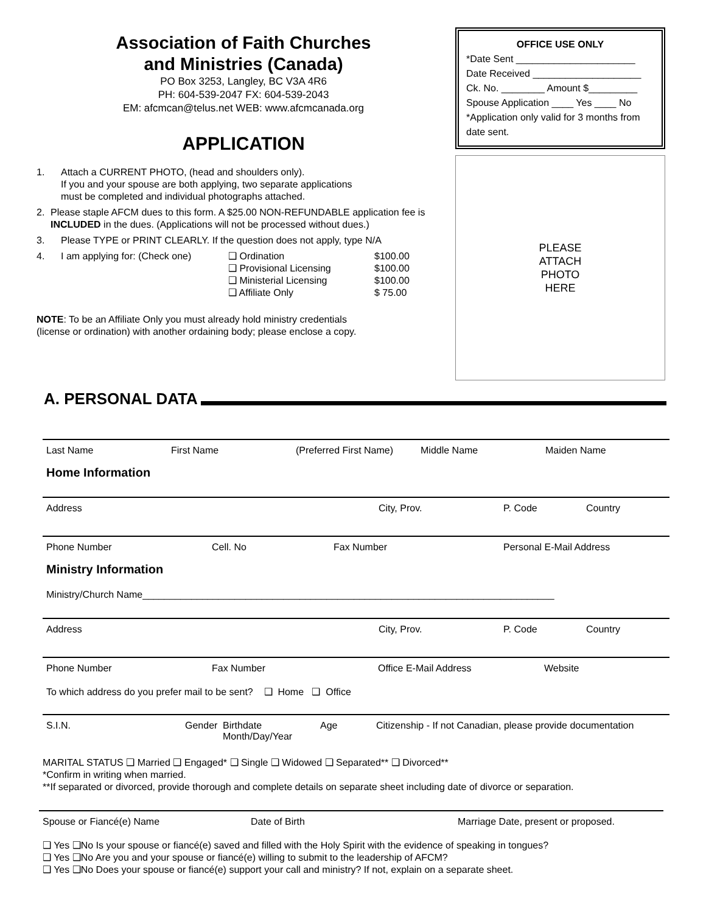Association of Faith Churches
and Ministries (Canada)
PO Box 3253, Langley, BC V3A 4R6
PH: 604-539-2047 FX: 604-539-2043
EM: afcmcan@telus.net WEB: www.afcmcanada.org
APPLICATION
1. Attach a CURRENT PHOTO, (head and shoulders only).
If you and your spouse are both applying, two separate applications
must be completed and individual photographs attached.
2. Please staple AFCM dues to this form. A $25.00 NON-REFUNDABLE application fee is INCLUDED in the dues. (Applications will not be processed without dues.)
3. Please TYPE or PRINT CLEARLY. If the question does not apply, type N/A
4. I am applying for: (Check one) ❑ Ordination
❑ Provisional Licensing
❑ Ministerial Licensing
❑ Affiliate Only $100.00
$100.00
$100.00
$ 75.00
NOTE: To be an Affiliate Only you must already hold ministry credentials
(license or ordination) with another ordaining body; please enclose a copy.
OFFICE USE ONLY
*Date Sent ______________________
Date Received ____________________
Ck. No. ________ Amount $_________
Spouse Application ____ Yes ____ No
*Application only valid for 3 months from date sent.
PLEASE
ATTACH
PHOTO
HERE
A. PERSONAL DATA
Last Name First Name (Preferred First Name) Middle Name Maiden Name
Home Information
Address City, Prov. P. Code Country
Phone Number Cell. No Fax Number Personal E-Mail Address
Ministry Information
Ministry/Church Name____________________________________________________________________________
Address City, Prov. P. Code Country
Phone Number Fax Number Office E-Mail Address Website
To which address do you prefer mail to be sent? ❑ Home ❑ Office
S.I.N. Gender Birthdate
Month/Day/Year Age Citizenship - If not Canadian, please provide documentation
MARITAL STATUS ❑ Married ❑ Engaged* ❑ Single ❑ Widowed ❑ Separated** ❑ Divorced**
*Confirm in writing when married.
**If separated or divorced, provide thorough and complete details on separate sheet including date of divorce or separation.
Spouse or Fiancé(e) Name Date of Birth Marriage Date, present or proposed.
❑ Yes ❑No Is your spouse or fiancé(e) saved and filled with the Holy Spirit with the evidence of speaking in tongues?
❑ Yes ❑No Are you and your spouse or fiancé(e) willing to submit to the leadership of AFCM?
❑ Yes ❑No Does your spouse or fiancé(e) support your call and ministry? If not, explain on a separate sheet.